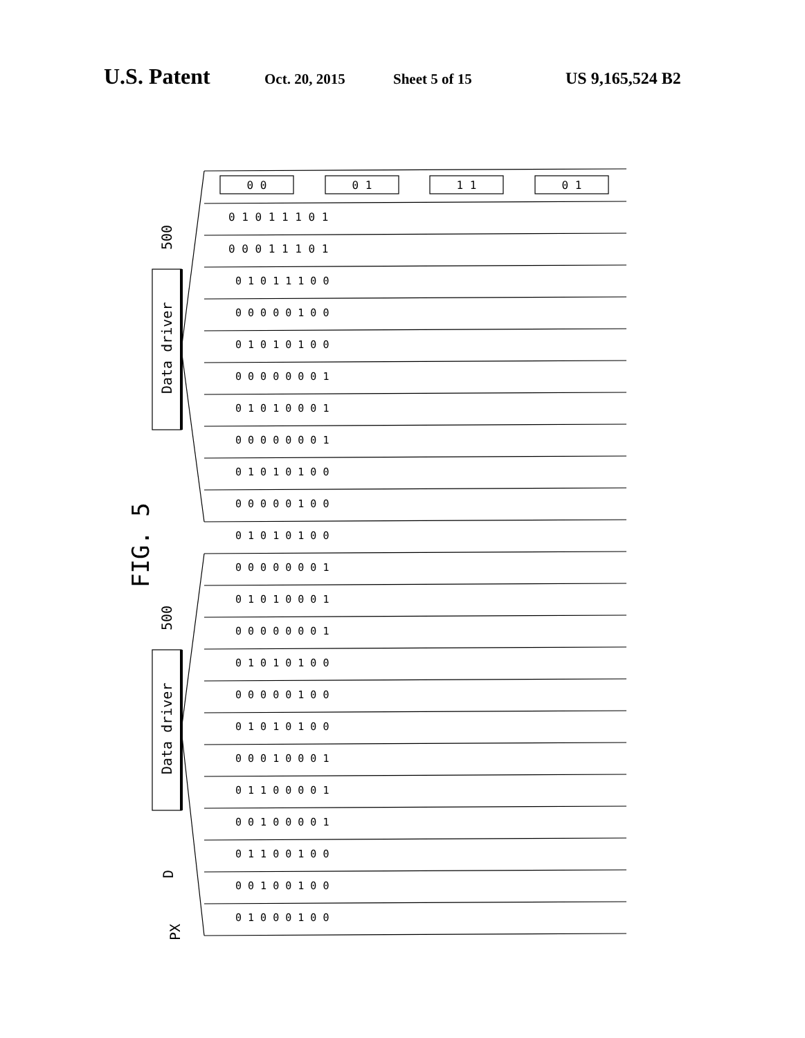U.S. Patent Oct. 20, 2015 Sheet 5 of 15 US 9,165,524 B2
0 0
0 1
1 1
0 1
0 1 0 1 1 1 0 1
0 0 0 1 1 1 0 1
0 1 0 1 1 1 0 0
0 0 0 0 0 1 0 0
0 1 0 1 0 1 0 0
0 0 0 0 0 0 0 1
0 1 0 1 0 0 0 1
0 0 0 0 0 0 0 1
0 1 0 1 0 1 0 0
0 0 0 0 0 1 0 0
0 1 0 1 0 1 0 0
0 0 0 0 0 0 0 1
0 1 0 1 0 0 0 1
0 0 0 0 0 0 0 1
0 1 0 1 0 1 0 0
0 0 0 0 0 1 0 0
0 1 0 1 0 1 0 0
0 0 0 1 0 0 0 1
0 1 1 0 0 0 0 1
0 0 1 0 0 0 0 1
0 1 1 0 0 1 0 0
0 0 1 0 0 1 0 0
0 1 0 0 0 1 0 0
Data driver
Data driver
500
500
D
PX
FIG. 5